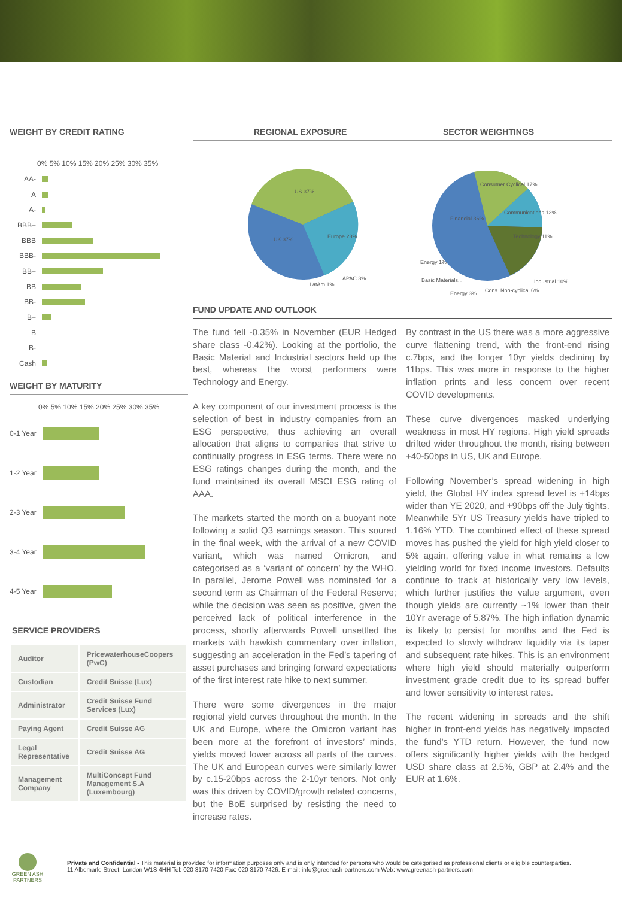WEIGHT BY CREDIT RATING
0% 5% 10% 15% 20% 25% 30% 35%
AA-
A
A-
BBB+
BBB
BBB-
BB+
BB
BB-
B+
B
B-
Cash
WEIGHT BY MATURITY
0% 5% 10% 15% 20% 25% 30% 35%
0-1 Year
1-2 Year
2-3 Year
3-4 Year
4-5 Year
SERVICE PROVIDERS
| Auditor | PricewaterhouseCoopers (PwC) |
| Custodian | Credit Suisse (Lux) |
| Administrator | Credit Suisse Fund Services (Lux) |
| Paying Agent | Credit Suisse AG |
| Legal Representative | Credit Suisse AG |
| Management Company | MultiConcept Fund Management S.A (Luxembourg) |
REGIONAL EXPOSURE SECTOR WEIGHTINGS
US 37%
Europe 23%
UK 37%
APAC 3%
LatAm 1%
Financial 36%
Consumer Cyclical 17%
Communications 13%
Technology 11%
Industrial 10%
Cons. Non-cyclical 6%
Energy 1%
Basic Materials...
Energy 3%
FUND UPDATE AND OUTLOOK
The fund fell -0.35% in November (EUR Hedged share class -0.42%). Looking at the portfolio, the Basic Material and Industrial sectors held up the best, whereas the worst performers were Technology and Energy.
A key component of our investment process is the selection of best in industry companies from an ESG perspective, thus achieving an overall allocation that aligns to companies that strive to continually progress in ESG terms. There were no ESG ratings changes during the month, and the fund maintained its overall MSCI ESG rating of AAA.
The markets started the month on a buoyant note following a solid Q3 earnings season. This soured in the final week, with the arrival of a new COVID variant, which was named Omicron, and categorised as a ‘variant of concern’ by the WHO. In parallel, Jerome Powell was nominated for a second term as Chairman of the Federal Reserve; while the decision was seen as positive, given the perceived lack of political interference in the process, shortly afterwards Powell unsettled the markets with hawkish commentary over inflation, suggesting an acceleration in the Fed’s tapering of asset purchases and bringing forward expectations of the first interest rate hike to next summer.
There were some divergences in the major regional yield curves throughout the month. In the UK and Europe, where the Omicron variant has been more at the forefront of investors’ minds, yields moved lower across all parts of the curves. The UK and European curves were similarly lower by c.15-20bps across the 2-10yr tenors. Not only was this driven by COVID/growth related concerns, but the BoE surprised by resisting the need to increase rates.
By contrast in the US there was a more aggressive curve flattening trend, with the front-end rising c.7bps, and the longer 10yr yields declining by 11bps. This was more in response to the higher inflation prints and less concern over recent COVID developments.
These curve divergences masked underlying weakness in most HY regions. High yield spreads drifted wider throughout the month, rising between +40-50bps in US, UK and Europe.
Following November’s spread widening in high yield, the Global HY index spread level is +14bps wider than YE 2020, and +90bps off the July tights. Meanwhile 5Yr US Treasury yields have tripled to 1.16% YTD. The combined effect of these spread moves has pushed the yield for high yield closer to 5% again, offering value in what remains a low yielding world for fixed income investors. Defaults continue to track at historically very low levels, which further justifies the value argument, even though yields are currently ~1% lower than their 10Yr average of 5.87%. The high inflation dynamic is likely to persist for months and the Fed is expected to slowly withdraw liquidity via its taper and subsequent rate hikes. This is an environment where high yield should materially outperform investment grade credit due to its spread buffer and lower sensitivity to interest rates.
The recent widening in spreads and the shift higher in front-end yields has negatively impacted the fund’s YTD return. However, the fund now offers significantly higher yields with the hedged USD share class at 2.5%, GBP at 2.4% and the EUR at 1.6%.
GREEN ASH
PARTNERS
Private and Confidential - This material is provided for information purposes only and is only intended for persons who would be categorised as professional clients or eligible counterparties.
11 Albemarle Street, London W1S 4HH Tel: 020 3170 7420 Fax: 020 3170 7426. E-mail: info@greenash-partners.com Web: www.greenash-partners.com